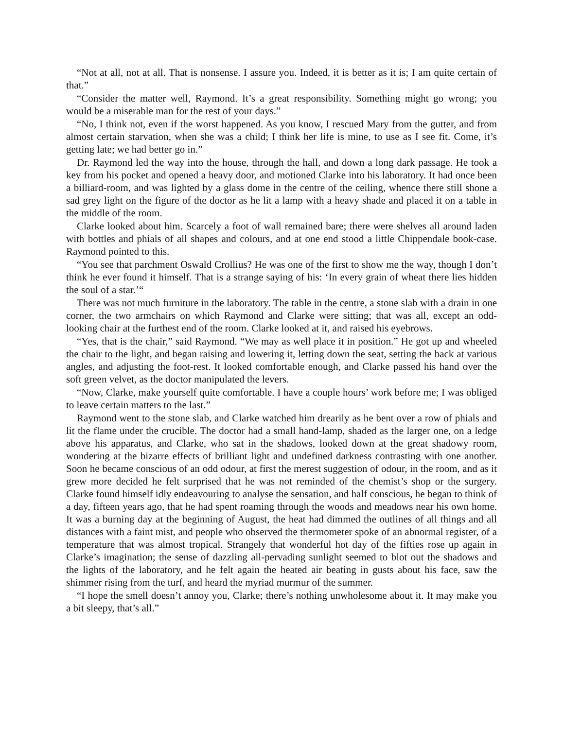“Not at all, not at all. That is nonsense. I assure you. Indeed, it is better as it is; I am quite certain of that.”
“Consider the matter well, Raymond. It’s a great responsibility. Something might go wrong; you would be a miserable man for the rest of your days.”
“No, I think not, even if the worst happened. As you know, I rescued Mary from the gutter, and from almost certain starvation, when she was a child; I think her life is mine, to use as I see fit. Come, it’s getting late; we had better go in.”
Dr. Raymond led the way into the house, through the hall, and down a long dark passage. He took a key from his pocket and opened a heavy door, and motioned Clarke into his laboratory. It had once been a billiard-room, and was lighted by a glass dome in the centre of the ceiling, whence there still shone a sad grey light on the figure of the doctor as he lit a lamp with a heavy shade and placed it on a table in the middle of the room.
Clarke looked about him. Scarcely a foot of wall remained bare; there were shelves all around laden with bottles and phials of all shapes and colours, and at one end stood a little Chippendale book-case. Raymond pointed to this.
“You see that parchment Oswald Crollius? He was one of the first to show me the way, though I don’t think he ever found it himself. That is a strange saying of his: ‘In every grain of wheat there lies hidden the soul of a star.’“
There was not much furniture in the laboratory. The table in the centre, a stone slab with a drain in one corner, the two armchairs on which Raymond and Clarke were sitting; that was all, except an odd-looking chair at the furthest end of the room. Clarke looked at it, and raised his eyebrows.
“Yes, that is the chair,” said Raymond. “We may as well place it in position.” He got up and wheeled the chair to the light, and began raising and lowering it, letting down the seat, setting the back at various angles, and adjusting the foot-rest. It looked comfortable enough, and Clarke passed his hand over the soft green velvet, as the doctor manipulated the levers.
“Now, Clarke, make yourself quite comfortable. I have a couple hours’ work before me; I was obliged to leave certain matters to the last.”
Raymond went to the stone slab, and Clarke watched him drearily as he bent over a row of phials and lit the flame under the crucible. The doctor had a small hand-lamp, shaded as the larger one, on a ledge above his apparatus, and Clarke, who sat in the shadows, looked down at the great shadowy room, wondering at the bizarre effects of brilliant light and undefined darkness contrasting with one another. Soon he became conscious of an odd odour, at first the merest suggestion of odour, in the room, and as it grew more decided he felt surprised that he was not reminded of the chemist’s shop or the surgery. Clarke found himself idly endeavouring to analyse the sensation, and half conscious, he began to think of a day, fifteen years ago, that he had spent roaming through the woods and meadows near his own home. It was a burning day at the beginning of August, the heat had dimmed the outlines of all things and all distances with a faint mist, and people who observed the thermometer spoke of an abnormal register, of a temperature that was almost tropical. Strangely that wonderful hot day of the fifties rose up again in Clarke’s imagination; the sense of dazzling all-pervading sunlight seemed to blot out the shadows and the lights of the laboratory, and he felt again the heated air beating in gusts about his face, saw the shimmer rising from the turf, and heard the myriad murmur of the summer.
“I hope the smell doesn’t annoy you, Clarke; there’s nothing unwholesome about it. It may make you a bit sleepy, that’s all.”